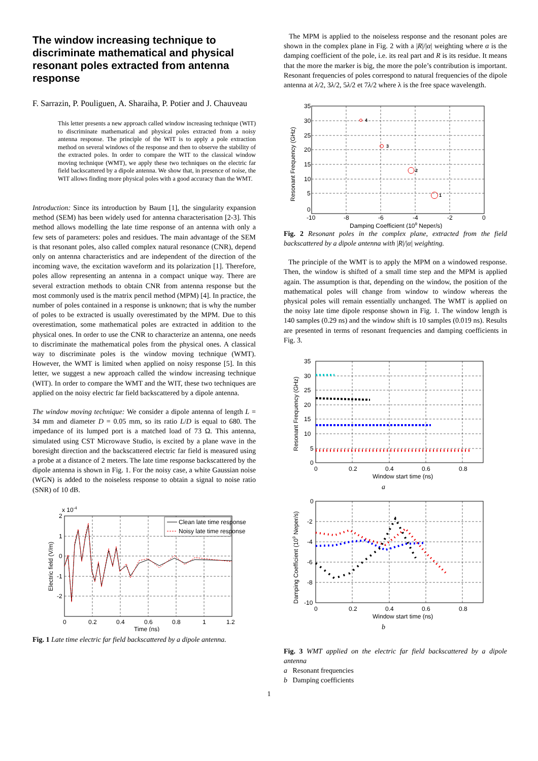The window increasing technique to discriminate mathematical and physical resonant poles extracted from antenna response
F. Sarrazin, P. Pouliguen, A. Sharaiha, P. Potier and J. Chauveau
This letter presents a new approach called window increasing technique (WIT) to discriminate mathematical and physical poles extracted from a noisy antenna response. The principle of the WIT is to apply a pole extraction method on several windows of the response and then to observe the stability of the extracted poles. In order to compare the WIT to the classical window moving technique (WMT), we apply these two techniques on the electric far field backscattered by a dipole antenna. We show that, in presence of noise, the WIT allows finding more physical poles with a good accuracy than the WMT.
Introduction: Since its introduction by Baum [1], the singularity expansion method (SEM) has been widely used for antenna characterisation [2-3]. This method allows modelling the late time response of an antenna with only a few sets of parameters: poles and residues. The main advantage of the SEM is that resonant poles, also called complex natural resonance (CNR), depend only on antenna characteristics and are independent of the direction of the incoming wave, the excitation waveform and its polarization [1]. Therefore, poles allow representing an antenna in a compact unique way. There are several extraction methods to obtain CNR from antenna response but the most commonly used is the matrix pencil method (MPM) [4]. In practice, the number of poles contained in a response is unknown; that is why the number of poles to be extracted is usually overestimated by the MPM. Due to this overestimation, some mathematical poles are extracted in addition to the physical ones. In order to use the CNR to characterize an antenna, one needs to discriminate the mathematical poles from the physical ones. A classical way to discriminate poles is the window moving technique (WMT). However, the WMT is limited when applied on noisy response [5]. In this letter, we suggest a new approach called the window increasing technique (WIT). In order to compare the WMT and the WIT, these two techniques are applied on the noisy electric far field backscattered by a dipole antenna.
The window moving technique: We consider a dipole antenna of length L = 34 mm and diameter D = 0.05 mm, so its ratio L/D is equal to 680. The impedance of its lumped port is a matched load of 73 Ω. This antenna, simulated using CST Microwave Studio, is excited by a plane wave in the boresight direction and the backscattered electric far field is measured using a probe at a distance of 2 meters. The late time response backscattered by the dipole antenna is shown in Fig. 1. For the noisy case, a white Gaussian noise (WGN) is added to the noiseless response to obtain a signal to noise ratio (SNR) of 10 dB.
x 10-4
Clean late time response
Noisy late time response
2
1
0
-1
-2
0
0.2
0.4
0.6
0.8
1
1.2
Time (ns)
Electric field (V/m)
Fig. 1 Late time electric far field backscattered by a dipole antenna.
The MPM is applied to the noiseless response and the resonant poles are shown in the complex plane in Fig. 2 with a |R|/|α| weighting where α is the damping coefficient of the pole, i.e. its real part and R is its residue. It means that the more the marker is big, the more the pole’s contribution is important. Resonant frequencies of poles correspond to natural frequencies of the dipole antenna at λ/2, 3λ/2, 5λ/2 et 7λ/2 where λ is the free space wavelength.
4
3
2
1
35
30
25
20
15
10
5
0
-10
-8
-6
-4
-2
0
Damping Coefficient (109 Neper/s)
Resonant Frequency (GHz)
Fig. 2 Resonant poles in the complex plane, extracted from the field backscattered by a dipole antenna with |R|/|α| weighting.
The principle of the WMT is to apply the MPM on a windowed response. Then, the window is shifted of a small time step and the MPM is applied again. The assumption is that, depending on the window, the position of the mathematical poles will change from window to window whereas the physical poles will remain essentially unchanged. The WMT is applied on the noisy late time dipole response shown in Fig. 1. The window length is 140 samples (0.29 ns) and the window shift is 10 samples (0.019 ns). Results are presented in terms of resonant frequencies and damping coefficients in Fig. 3.
35
30
25
20
15
10
5
0
0
0.2
0.4
0.6
0.8
Window start time (ns)
Resonant Frequency (GHz)
a
0
-2
-4
-6
-8
-10
0
0.2
0.4
0.6
0.8
Window start time (ns)
Damping Coefficient (109 Neper/s)
b
Fig. 3 WMT applied on the electric far field backscattered by a dipole antenna
a Resonant frequencies
b Damping coefficients
1